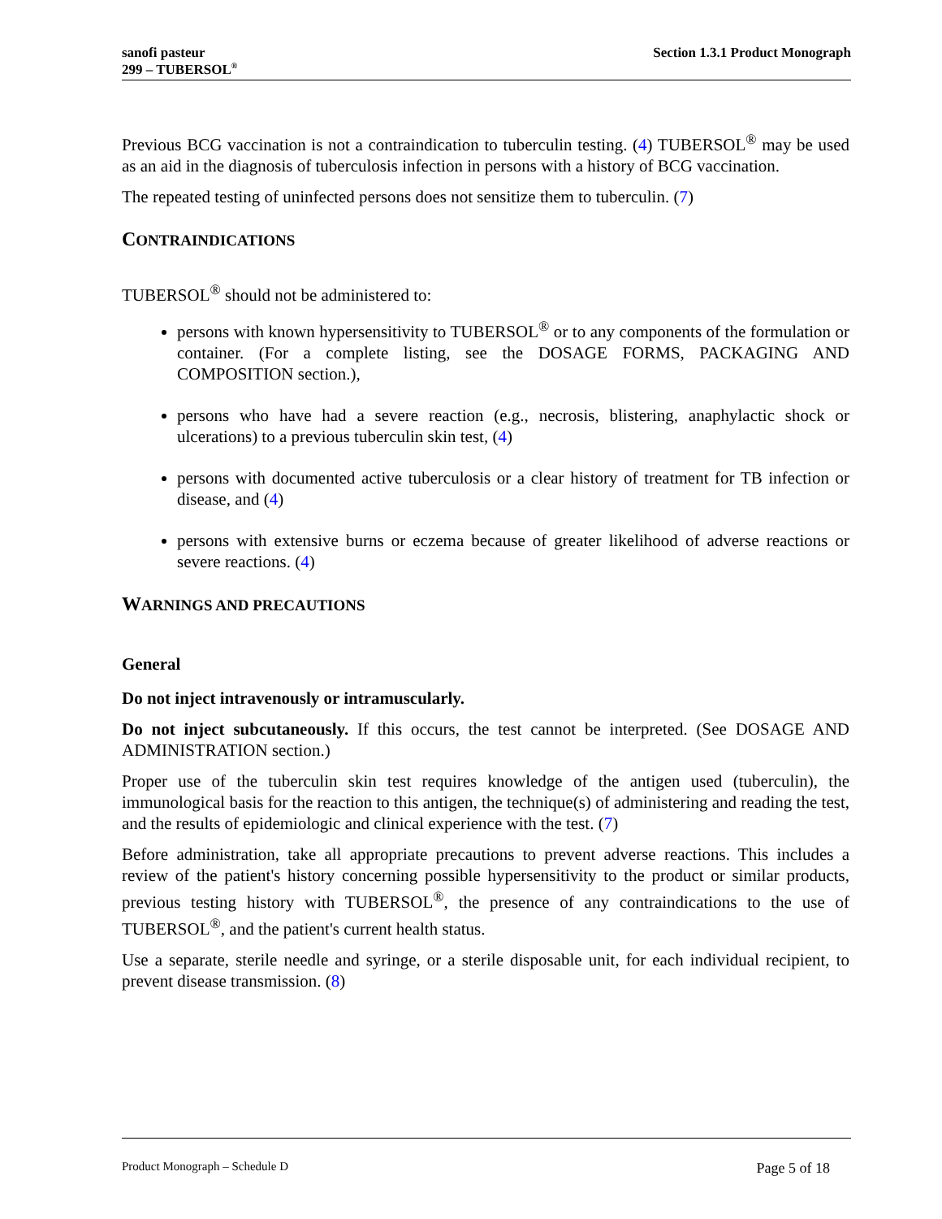sanofi pasteur
299 – TUBERSOL<sup>®</sup>
Section 1.3.1 Product Monograph
Previous BCG vaccination is not a contraindication to tuberculin testing. (4) TUBERSOL<sup>®</sup> may be used as an aid in the diagnosis of tuberculosis infection in persons with a history of BCG vaccination.
The repeated testing of uninfected persons does not sensitize them to tuberculin. (7)
CONTRAINDICATIONS
TUBERSOL<sup>®</sup> should not be administered to:
persons with known hypersensitivity to TUBERSOL<sup>®</sup> or to any components of the formulation or container. (For a complete listing, see the DOSAGE FORMS, PACKAGING AND COMPOSITION section.),
persons who have had a severe reaction (e.g., necrosis, blistering, anaphylactic shock or ulcerations) to a previous tuberculin skin test, (4)
persons with documented active tuberculosis or a clear history of treatment for TB infection or disease, and (4)
persons with extensive burns or eczema because of greater likelihood of adverse reactions or severe reactions. (4)
WARNINGS AND PRECAUTIONS
General
Do not inject intravenously or intramuscularly.
Do not inject subcutaneously. If this occurs, the test cannot be interpreted. (See DOSAGE AND ADMINISTRATION section.)
Proper use of the tuberculin skin test requires knowledge of the antigen used (tuberculin), the immunological basis for the reaction to this antigen, the technique(s) of administering and reading the test, and the results of epidemiologic and clinical experience with the test. (7)
Before administration, take all appropriate precautions to prevent adverse reactions. This includes a review of the patient's history concerning possible hypersensitivity to the product or similar products, previous testing history with TUBERSOL<sup>®</sup>, the presence of any contraindications to the use of TUBERSOL<sup>®</sup>, and the patient's current health status.
Use a separate, sterile needle and syringe, or a sterile disposable unit, for each individual recipient, to prevent disease transmission. (8)
Product Monograph – Schedule D Page 5 of 18